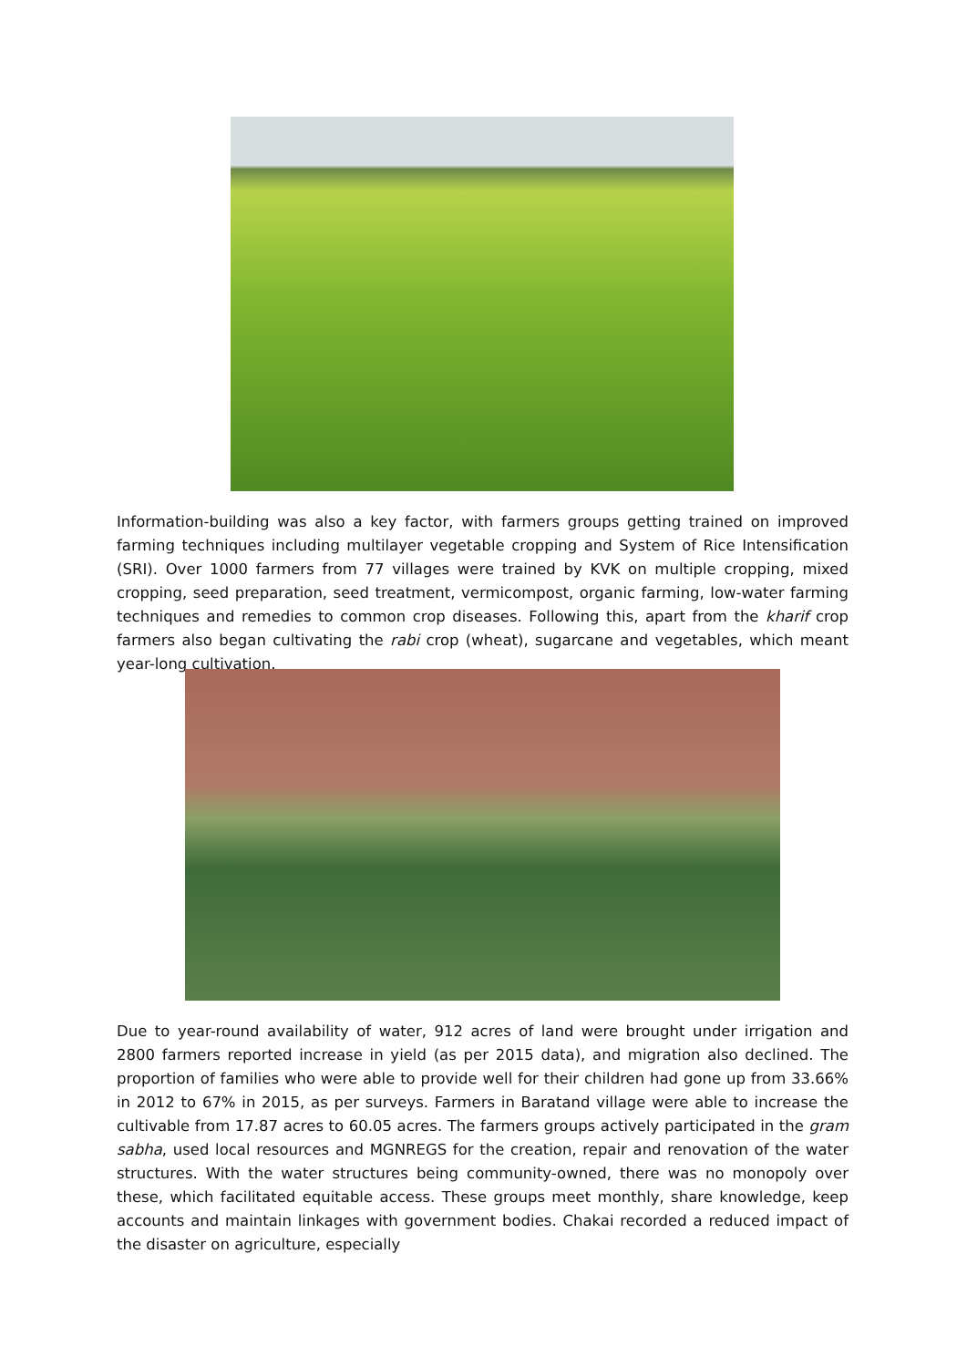Information-building was also a key factor, with farmers groups getting trained on improved farming techniques including multilayer vegetable cropping and System of Rice Intensification (SRI). Over 1000 farmers from 77 villages were trained by KVK on multiple cropping, mixed cropping, seed preparation, seed treatment, vermicompost, organic farming, low-water farming techniques and remedies to common crop diseases. Following this, apart from the kharif crop farmers also began cultivating the rabi crop (wheat), sugarcane and vegetables, which meant year-long cultivation.
Due to year-round availability of water, 912 acres of land were brought under irrigation and 2800 farmers reported increase in yield (as per 2015 data), and migration also declined. The proportion of families who were able to provide well for their children had gone up from 33.66% in 2012 to 67% in 2015, as per surveys. Farmers in Baratand village were able to increase the cultivable from 17.87 acres to 60.05 acres. The farmers groups actively participated in the gram sabha, used local resources and MGNREGS for the creation, repair and renovation of the water structures. With the water structures being community-owned, there was no monopoly over these, which facilitated equitable access. These groups meet monthly, share knowledge, keep accounts and maintain linkages with government bodies. Chakai recorded a reduced impact of the disaster on agriculture, especially